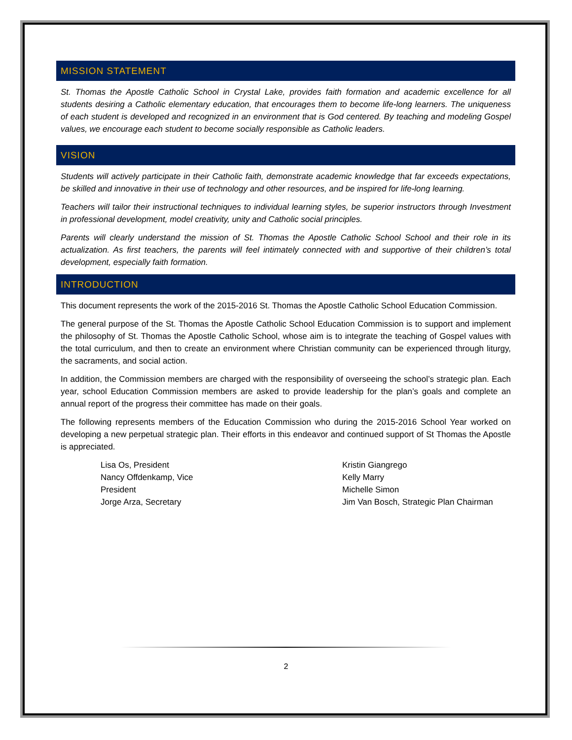MISSION STATEMENT
St. Thomas the Apostle Catholic School in Crystal Lake, provides faith formation and academic excellence for all students desiring a Catholic elementary education, that encourages them to become life-long learners. The uniqueness of each student is developed and recognized in an environment that is God centered. By teaching and modeling Gospel values, we encourage each student to become socially responsible as Catholic leaders.
VISION
Students will actively participate in their Catholic faith, demonstrate academic knowledge that far exceeds expectations, be skilled and innovative in their use of technology and other resources, and be inspired for life-long learning.
Teachers will tailor their instructional techniques to individual learning styles, be superior instructors through Investment in professional development, model creativity, unity and Catholic social principles.
Parents will clearly understand the mission of St. Thomas the Apostle Catholic School School and their role in its actualization. As first teachers, the parents will feel intimately connected with and supportive of their children’s total development, especially faith formation.
INTRODUCTION
This document represents the work of the 2015-2016 St. Thomas the Apostle Catholic School Education Commission.
The general purpose of the St. Thomas the Apostle Catholic School Education Commission is to support and implement the philosophy of St. Thomas the Apostle Catholic School, whose aim is to integrate the teaching of Gospel values with the total curriculum, and then to create an environment where Christian community can be experienced through liturgy, the sacraments, and social action.
In addition, the Commission members are charged with the responsibility of overseeing the school’s strategic plan. Each year, school Education Commission members are asked to provide leadership for the plan’s goals and complete an annual report of the progress their committee has made on their goals.
The following represents members of the Education Commission who during the 2015-2016 School Year worked on developing a new perpetual strategic plan. Their efforts in this endeavor and continued support of St Thomas the Apostle is appreciated.
Lisa Os, President
Nancy Offdenkamp, Vice
President
Jorge Arza, Secretary
Kristin Giangrego
Kelly Marry
Michelle Simon
Jim Van Bosch, Strategic Plan Chairman
2